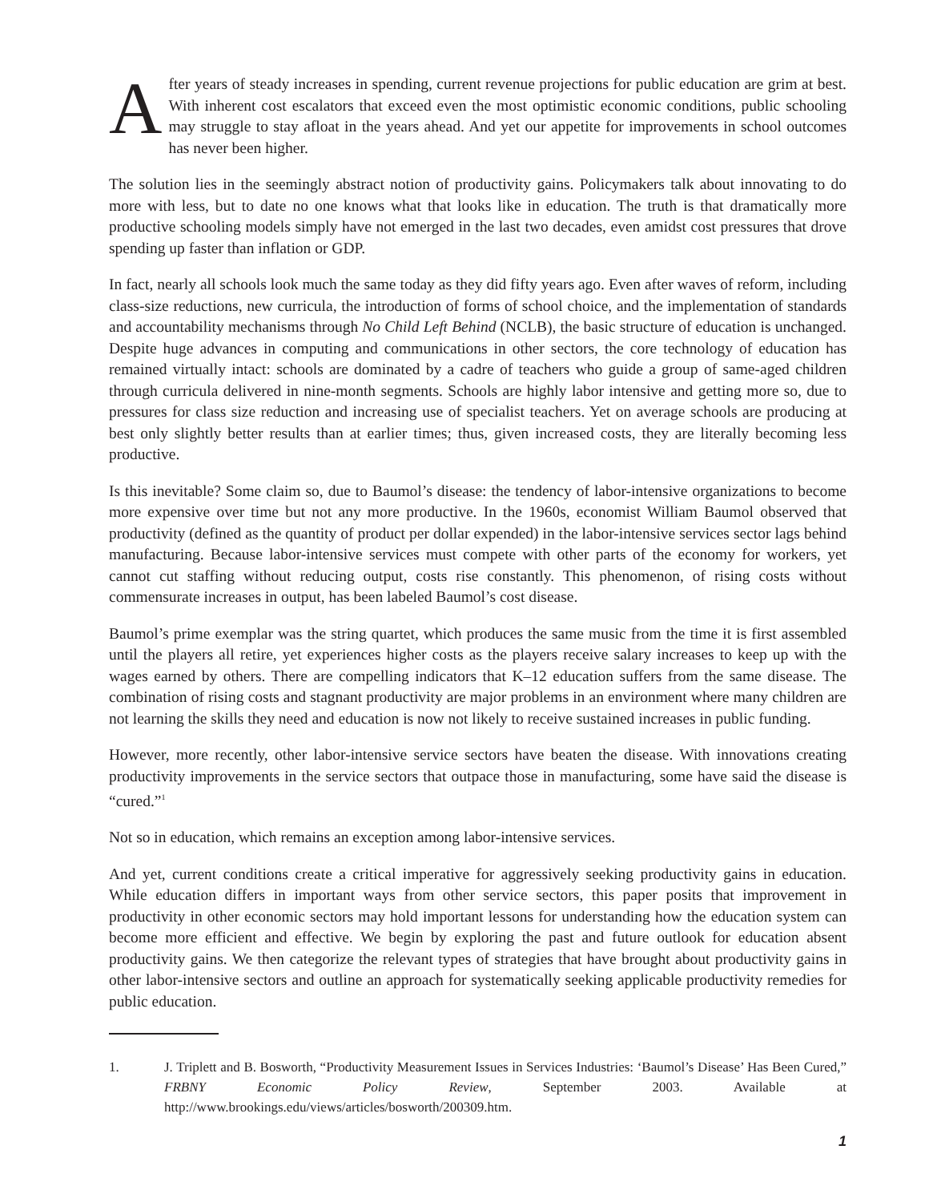After years of steady increases in spending, current revenue projections for public education are grim at best. With inherent cost escalators that exceed even the most optimistic economic conditions, public schooling may struggle to stay afloat in the years ahead. And yet our appetite for improvements in school outcomes has never been higher.
The solution lies in the seemingly abstract notion of productivity gains. Policymakers talk about innovating to do more with less, but to date no one knows what that looks like in education. The truth is that dramatically more productive schooling models simply have not emerged in the last two decades, even amidst cost pressures that drove spending up faster than inflation or GDP.
In fact, nearly all schools look much the same today as they did fifty years ago. Even after waves of reform, including class-size reductions, new curricula, the introduction of forms of school choice, and the implementation of standards and accountability mechanisms through No Child Left Behind (NCLB), the basic structure of education is unchanged. Despite huge advances in computing and communications in other sectors, the core technology of education has remained virtually intact: schools are dominated by a cadre of teachers who guide a group of same-aged children through curricula delivered in nine-month segments. Schools are highly labor intensive and getting more so, due to pressures for class size reduction and increasing use of specialist teachers. Yet on average schools are producing at best only slightly better results than at earlier times; thus, given increased costs, they are literally becoming less productive.
Is this inevitable? Some claim so, due to Baumol’s disease: the tendency of labor-intensive organizations to become more expensive over time but not any more productive. In the 1960s, economist William Baumol observed that productivity (defined as the quantity of product per dollar expended) in the labor-intensive services sector lags behind manufacturing. Because labor-intensive services must compete with other parts of the economy for workers, yet cannot cut staffing without reducing output, costs rise constantly. This phenomenon, of rising costs without commensurate increases in output, has been labeled Baumol’s cost disease.
Baumol’s prime exemplar was the string quartet, which produces the same music from the time it is first assembled until the players all retire, yet experiences higher costs as the players receive salary increases to keep up with the wages earned by others. There are compelling indicators that K–12 education suffers from the same disease. The combination of rising costs and stagnant productivity are major problems in an environment where many children are not learning the skills they need and education is now not likely to receive sustained increases in public funding.
However, more recently, other labor-intensive service sectors have beaten the disease. With innovations creating productivity improvements in the service sectors that outpace those in manufacturing, some have said the disease is “cured.”<sup>1</sup>
Not so in education, which remains an exception among labor-intensive services.
And yet, current conditions create a critical imperative for aggressively seeking productivity gains in education. While education differs in important ways from other service sectors, this paper posits that improvement in productivity in other economic sectors may hold important lessons for understanding how the education system can become more efficient and effective. We begin by exploring the past and future outlook for education absent productivity gains. We then categorize the relevant types of strategies that have brought about productivity gains in other labor-intensive sectors and outline an approach for systematically seeking applicable productivity remedies for public education.
1. J. Triplett and B. Bosworth, “Productivity Measurement Issues in Services Industries: ‘Baumol’s Disease’ Has Been Cured,” FRBNY Economic Policy Review, September 2003. Available at http://www.brookings.edu/views/articles/bosworth/200309.htm.
1